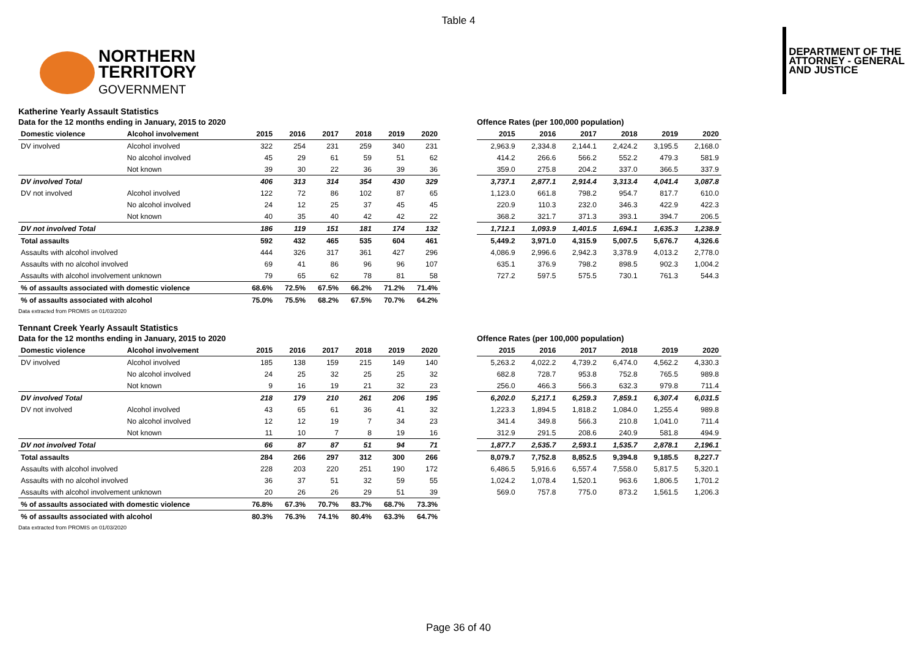Table 4
NORTHERN
TERRITORY
GOVERNMENT
DEPARTMENT OF THE
ATTORNEY - GENERAL
AND JUSTICE
Katherine Yearly Assault Statistics
Data for the 12 months ending in January, 2015 to 2020
| Domestic violence | Alcohol involvement | 2015 | 2016 | 2017 | 2018 | 2019 | 2020 |
| --- | --- | --- | --- | --- | --- | --- | --- |
| DV involved | Alcohol involved | 322 | 254 | 231 | 259 | 340 | 231 |
| | No alcohol involved | 45 | 29 | 61 | 59 | 51 | 62 |
| | Not known | 39 | 30 | 22 | 36 | 39 | 36 |
| DV involved Total | | 406 | 313 | 314 | 354 | 430 | 329 |
| DV not involved | Alcohol involved | 122 | 72 | 86 | 102 | 87 | 65 |
| | No alcohol involved | 24 | 12 | 25 | 37 | 45 | 45 |
| | Not known | 40 | 35 | 40 | 42 | 42 | 22 |
| DV not involved Total | | 186 | 119 | 151 | 181 | 174 | 132 |
| Total assaults | | 592 | 432 | 465 | 535 | 604 | 461 |
| Assaults with alcohol involved | | 444 | 326 | 317 | 361 | 427 | 296 |
| Assaults with no alcohol involved | | 69 | 41 | 86 | 96 | 96 | 107 |
| Assaults with alcohol involvement unknown | | 79 | 65 | 62 | 78 | 81 | 58 |
| % of assaults associated with domestic violence | | 68.6% | 72.5% | 67.5% | 66.2% | 71.2% | 71.4% |
| % of assaults associated with alcohol | | 75.0% | 75.5% | 68.2% | 67.5% | 70.7% | 64.2% |
Offence Rates (per 100,000 population)
| 2015 | 2016 | 2017 | 2018 | 2019 | 2020 |
| --- | --- | --- | --- | --- | --- |
| 2,963.9 | 2,334.8 | 2,144.1 | 2,424.2 | 3,195.5 | 2,168.0 |
| 414.2 | 266.6 | 566.2 | 552.2 | 479.3 | 581.9 |
| 359.0 | 275.8 | 204.2 | 337.0 | 366.5 | 337.9 |
| 3,737.1 | 2,877.1 | 2,914.4 | 3,313.4 | 4,041.4 | 3,087.8 |
| 1,123.0 | 661.8 | 798.2 | 954.7 | 817.7 | 610.0 |
| 220.9 | 110.3 | 232.0 | 346.3 | 422.9 | 422.3 |
| 368.2 | 321.7 | 371.3 | 393.1 | 394.7 | 206.5 |
| 1,712.1 | 1,093.9 | 1,401.5 | 1,694.1 | 1,635.3 | 1,238.9 |
| 5,449.2 | 3,971.0 | 4,315.9 | 5,007.5 | 5,676.7 | 4,326.6 |
| 4,086.9 | 2,996.6 | 2,942.3 | 3,378.9 | 4,013.2 | 2,778.0 |
| 635.1 | 376.9 | 798.2 | 898.5 | 902.3 | 1,004.2 |
| 727.2 | 597.5 | 575.5 | 730.1 | 761.3 | 544.3 |
Data extracted from PROMIS on 01/03/2020
Tennant Creek Yearly Assault Statistics
Data for the 12 months ending in January, 2015 to 2020
| Domestic violence | Alcohol involvement | 2015 | 2016 | 2017 | 2018 | 2019 | 2020 |
| --- | --- | --- | --- | --- | --- | --- | --- |
| DV involved | Alcohol involved | 185 | 138 | 159 | 215 | 149 | 140 |
| | No alcohol involved | 24 | 25 | 32 | 25 | 25 | 32 |
| | Not known | 9 | 16 | 19 | 21 | 32 | 23 |
| DV involved Total | | 218 | 179 | 210 | 261 | 206 | 195 |
| DV not involved | Alcohol involved | 43 | 65 | 61 | 36 | 41 | 32 |
| | No alcohol involved | 12 | 12 | 19 | 7 | 34 | 23 |
| | Not known | 11 | 10 | 7 | 8 | 19 | 16 |
| DV not involved Total | | 66 | 87 | 87 | 51 | 94 | 71 |
| Total assaults | | 284 | 266 | 297 | 312 | 300 | 266 |
| Assaults with alcohol involved | | 228 | 203 | 220 | 251 | 190 | 172 |
| Assaults with no alcohol involved | | 36 | 37 | 51 | 32 | 59 | 55 |
| Assaults with alcohol involvement unknown | | 20 | 26 | 26 | 29 | 51 | 39 |
| % of assaults associated with domestic violence | | 76.8% | 67.3% | 70.7% | 83.7% | 68.7% | 73.3% |
| % of assaults associated with alcohol | | 80.3% | 76.3% | 74.1% | 80.4% | 63.3% | 64.7% |
Offence Rates (per 100,000 population)
| 2015 | 2016 | 2017 | 2018 | 2019 | 2020 |
| --- | --- | --- | --- | --- | --- |
| 5,263.2 | 4,022.2 | 4,739.2 | 6,474.0 | 4,562.2 | 4,330.3 |
| 682.8 | 728.7 | 953.8 | 752.8 | 765.5 | 989.8 |
| 256.0 | 466.3 | 566.3 | 632.3 | 979.8 | 711.4 |
| 6,202.0 | 5,217.1 | 6,259.3 | 7,859.1 | 6,307.4 | 6,031.5 |
| 1,223.3 | 1,894.5 | 1,818.2 | 1,084.0 | 1,255.4 | 989.8 |
| 341.4 | 349.8 | 566.3 | 210.8 | 1,041.0 | 711.4 |
| 312.9 | 291.5 | 208.6 | 240.9 | 581.8 | 494.9 |
| 1,877.7 | 2,535.7 | 2,593.1 | 1,535.7 | 2,878.1 | 2,196.1 |
| 8,079.7 | 7,752.8 | 8,852.5 | 9,394.8 | 9,185.5 | 8,227.7 |
| 6,486.5 | 5,916.6 | 6,557.4 | 7,558.0 | 5,817.5 | 5,320.1 |
| 1,024.2 | 1,078.4 | 1,520.1 | 963.6 | 1,806.5 | 1,701.2 |
| 569.0 | 757.8 | 775.0 | 873.2 | 1,561.5 | 1,206.3 |
Data extracted from PROMIS on 01/03/2020
Page 36 of 40